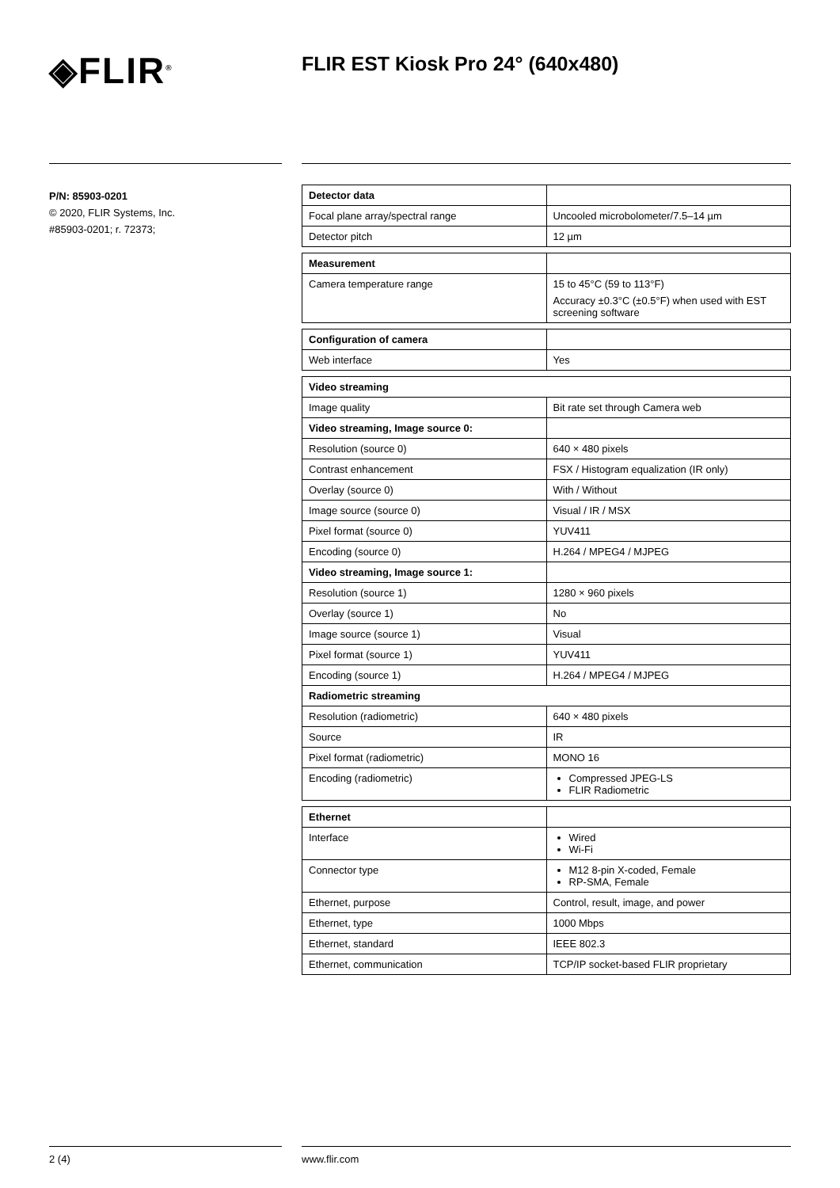◈FLIR<sup>®</sup>
FLIR EST Kiosk Pro 24° (640x480)
P/N: 85903-0201
© 2020, FLIR Systems, Inc.
#85903-0201; r. 72373;
| Detector data | |
| Focal plane array/spectral range | Uncooled microbolometer/7.5–14 µm |
| Detector pitch | 12 µm |
| Measurement | |
| Camera temperature range | 15 to 45°C (59 to 113°F) Accuracy ±0.3°C (±0.5°F) when used with EST screening software |
| Configuration of camera | |
| Web interface | Yes |
| Video streaming | |
| --- | --- |
| Image quality | Bit rate set through Camera web |
| Video streaming, Image source 0: | |
| Resolution (source 0) | 640 × 480 pixels |
| Contrast enhancement | FSX / Histogram equalization (IR only) |
| Overlay (source 0) | With / Without |
| Image source (source 0) | Visual / IR / MSX |
| Pixel format (source 0) | YUV411 |
| Encoding (source 0) | H.264 / MPEG4 / MJPEG |
| Video streaming, Image source 1: | |
| Resolution (source 1) | 1280 × 960 pixels |
| Overlay (source 1) | No |
| Image source (source 1) | Visual |
| Pixel format (source 1) | YUV411 |
| Encoding (source 1) | H.264 / MPEG4 / MJPEG |
| Radiometric streaming | |
| Resolution (radiometric) | 640 × 480 pixels |
| Source | IR |
| Pixel format (radiometric) | MONO 16 |
| Encoding (radiometric) | Compressed JPEG-LS FLIR Radiometric |
| Ethernet | |
| Interface | Wired Wi-Fi |
| Connector type | M12 8-pin X-coded, Female RP-SMA, Female |
| Ethernet, purpose | Control, result, image, and power |
| Ethernet, type | 1000 Mbps |
| Ethernet, standard | IEEE 802.3 |
| Ethernet, communication | TCP/IP socket-based FLIR proprietary |
2 (4) www.flir.com